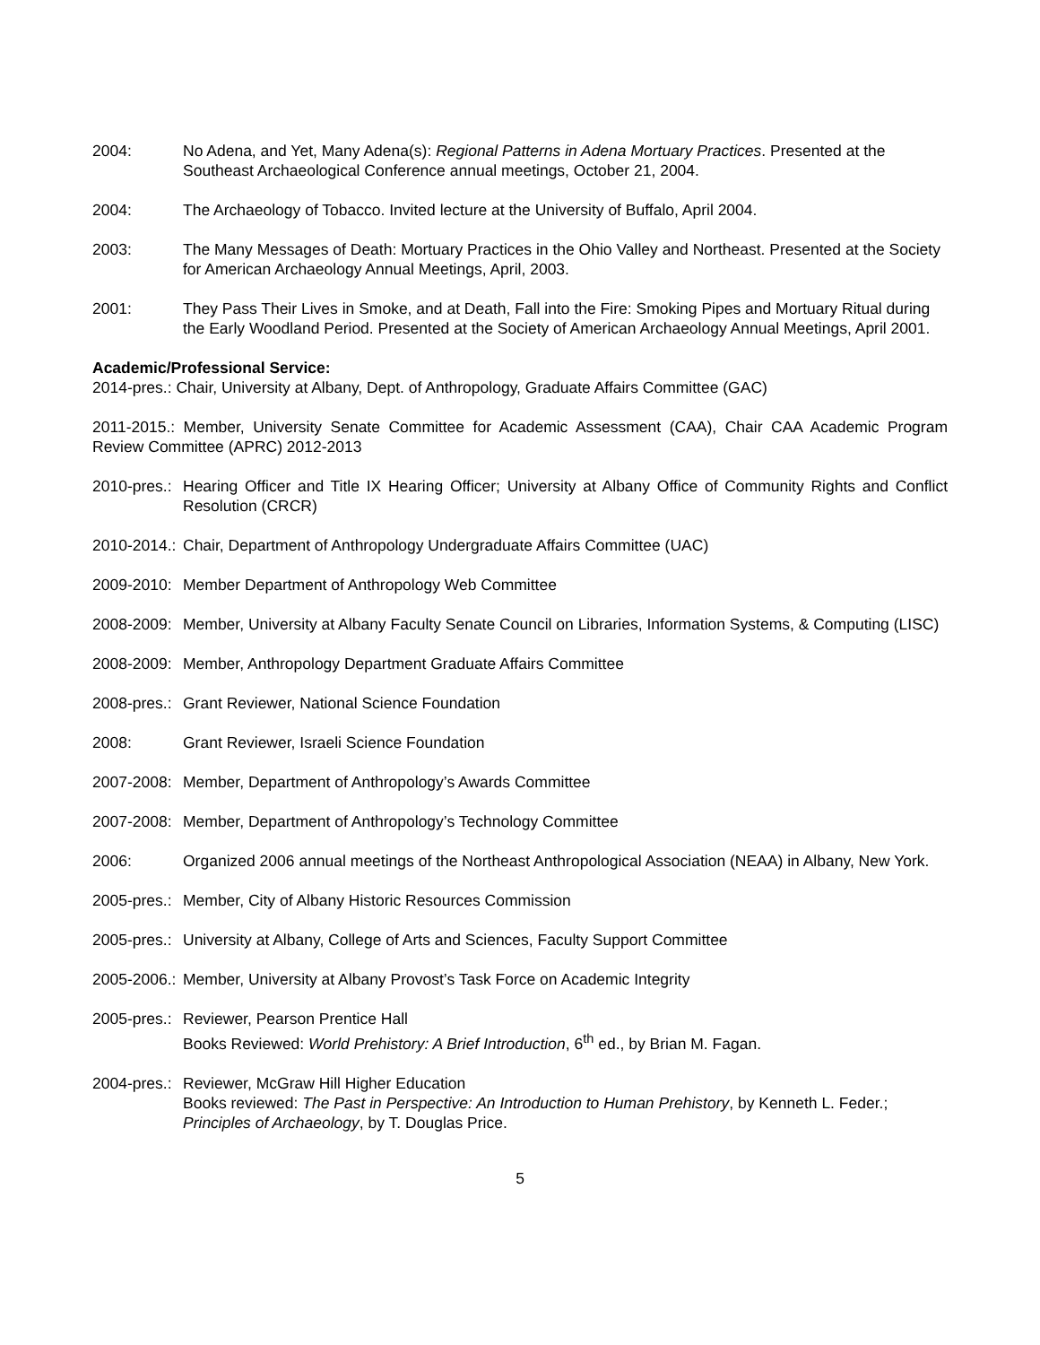2004: No Adena, and Yet, Many Adena(s): Regional Patterns in Adena Mortuary Practices. Presented at the Southeast Archaeological Conference annual meetings, October 21, 2004.
2004: The Archaeology of Tobacco. Invited lecture at the University of Buffalo, April 2004.
2003: The Many Messages of Death: Mortuary Practices in the Ohio Valley and Northeast. Presented at the Society for American Archaeology Annual Meetings, April, 2003.
2001: They Pass Their Lives in Smoke, and at Death, Fall into the Fire: Smoking Pipes and Mortuary Ritual during the Early Woodland Period. Presented at the Society of American Archaeology Annual Meetings, April 2001.
Academic/Professional Service:
2014-pres.: Chair, University at Albany, Dept. of Anthropology, Graduate Affairs Committee (GAC)
2011-2015.: Member, University Senate Committee for Academic Assessment (CAA), Chair CAA Academic Program Review Committee (APRC) 2012-2013
2010-pres.:
Hearing Officer and Title IX Hearing Officer; University at Albany Office of Community Rights and Conflict Resolution (CRCR)
2010-2014.:
Chair, Department of Anthropology Undergraduate Affairs Committee (UAC)
2009-2010:
Member Department of Anthropology Web Committee
2008-2009:
Member, University at Albany Faculty Senate Council on Libraries, Information Systems, & Computing (LISC)
2008-2009:
Member, Anthropology Department Graduate Affairs Committee
2008-pres.:
Grant Reviewer, National Science Foundation
2008: Grant Reviewer, Israeli Science Foundation
2007-2008:
Member, Department of Anthropology’s Awards Committee
2007-2008:
Member, Department of Anthropology’s Technology Committee
2006: Organized 2006 annual meetings of the Northeast Anthropological Association (NEAA) in Albany, New York.
2005-pres.:
Member, City of Albany Historic Resources Commission
2005-pres.:
University at Albany, College of Arts and Sciences, Faculty Support Committee
2005-2006.:
Member, University at Albany Provost’s Task Force on Academic Integrity
2005-pres.:
Reviewer, Pearson Prentice Hall
Books Reviewed: World Prehistory: A Brief Introduction, 6<sup>th</sup> ed., by Brian M. Fagan.
2004-pres.:
Reviewer, McGraw Hill Higher Education
Books reviewed: The Past in Perspective: An Introduction to Human Prehistory, by Kenneth L. Feder.; Principles of Archaeology, by T. Douglas Price.
5